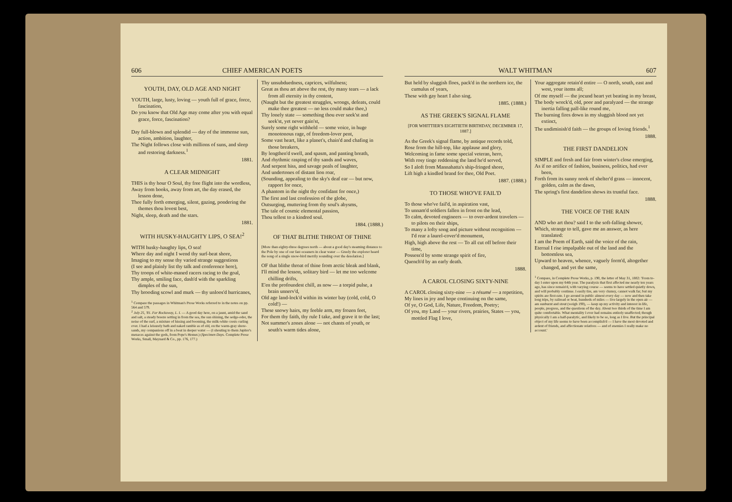606 CHIEF AMERICAN POETS
YOUTH, DAY, OLD AGE AND NIGHT
YOUTH, large, lusty, loving — youth full of grace, force, fascination,
Do you know that Old Age may come after you with equal grace, force, fascination?
Day full-blown and splendid — day of the immense sun, action, ambition, laughter,
The Night follows close with millions of suns, and sleep and restoring darkness.<sup>1</sup>
1881.
A CLEAR MIDNIGHT
THIS is thy hour O Soul, thy free flight into the wordless,
Away from books, away from art, the day erased, the lesson done,
Thee fully forth emerging, silent, gazing, pondering the themes thou lovest best,
Night, sleep, death and the stars.
1881.
WITH HUSKY-HAUGHTY LIPS, O SEA!<sup>2</sup>
WITH husky-haughty lips, O sea!
Where day and night I wend thy surf-beat shore,
Imaging to my sense thy varied strange suggestions
(I see and plainly list thy talk and conference here),
Thy troops of white-maned racers racing to the goal,
Thy ample, smiling face, dash'd with the sparkling dimples of the sun,
Thy brooding scowl and murk — thy unloos'd hurricanes,
<sup>1</sup> Compare the passages in Whitman's Prose Works referred to in the notes on pp. 564 and 579.
<sup>2</sup> July 25, '81. Far Rockaway, L. I. — A good day here, on a jaunt, amid the sand and salt, a steady breeze setting in from the sea, the sun shining, the sedge-odor, the noise of the surf, a mixture of hissing and booming, the milk-white crests curling over. I had a leisurely bath and naked ramble as of old, on the warm-gray shore-sands, my companions off in a boat in deeper water — (I shouting to them Jupiter's menaces against the gods, from Pope's Homer.) (Specimen Days. Complete Prose Works, Small, Maynard & Co., pp. 176, 177.)
Thy unsubduedness, caprices, wilfulness;
Great as thou art above the rest, thy many tears — a lack from all eternity in thy content,
(Naught but the greatest struggles, wrongs, defeats, could make thee greatest — no less could make thee,)
Thy lonely state — something thou ever seek'st and seek'st, yet never gain'st,
Surely some right withheld — some voice, in huge monotonous rage, of freedom-lover pent,
Some vast heart, like a planet's, chain'd and chafing in those breakers,
By lengthen'd swell, and spasm, and panting breath,
And rhythmic rasping of thy sands and waves,
And serpent hiss, and savage peals of laughter,
And undertones of distant lion roar,
(Sounding, appealing to the sky's deaf ear — but now, rapport for once,
A phantom in the night thy confidant for once,)
The first and last confession of the globe,
Outsurging, muttering from thy soul's abysms,
The tale of cosmic elemental passion,
Thou tellest to a kindred soul.
1884. (1888.)
OF THAT BLITHE THROAT OF THINE
[More than eighty-three degrees north — about a good day's steaming distance to the Pole by one of our fast oceaners in clear water — Greely the explorer heard the song of a single snow-bird merrily sounding over the desolation.]
OF that blithe throat of thine from arctic bleak and blank,
I'll mind the lesson, solitary bird — let me too welcome chilling drifts,
E'en the profoundest chill, as now — a torpid pulse, a brain unnerv'd,
Old age land-lock'd within its winter bay (cold, cold, O cold!) —
These snowy hairs, my feeble arm, my frozen feet,
For them thy faith, thy rule I take, and grave it to the last;
Not summer's zones alone — not chants of youth, or south's warm tides alone,
WALT WHITMAN 607
But held by sluggish floes, pack'd in the northern ice, the cumulus of years,
These with gay heart I also sing.
1885. (1888.)
AS THE GREEK'S SIGNAL FLAME
[FOR WHITTIER'S EIGHTIETH BIRTHDAY, DECEMBER 17, 1887.]
As the Greek's signal flame, by antique records told,
Rose from the hill-top, like applause and glory,
Welcoming in fame some special veteran, hero,
With rosy tinge reddening the land he'd served,
So I aloft from Mannahatta's ship-fringed shore,
Lift high a kindled brand for thee, Old Poet.
1887. (1888.)
TO THOSE WHO'VE FAIL'D
To those who've fail'd, in aspiration vast,
To unnam'd soldiers fallen in front on the lead,
To calm, devoted engineers — to over-ardent travelers — to pilots on their ships,
To many a lofty song and picture without recognition — I'd rear a laurel-cover'd monument,
High, high above the rest — To all cut off before their time,
Possess'd by some strange spirit of fire,
Quench'd by an early death.
1888.
A CAROL CLOSING SIXTY-NINE
A CAROL closing sixty-nine — a résumé — a repetition,
My lines in joy and hope continuing on the same,
Of ye, O God, Life, Nature, Freedom, Poetry;
Of you, my Land — your rivers, prairies, States — you, mottled Flag I love,
Your aggregate retain'd entire — O north, south, east and west, your items all;
Of me myself — the jocund heart yet beating in my breast,
The body wreck'd, old, poor and paralyzed — the strange inertia falling pall-like round me,
The burning fires down in my sluggish blood not yet extinct,
The undiminish'd faith — the groups of loving friends.<sup>1</sup>
1888.
THE FIRST DANDELION
SIMPLE and fresh and fair from winter's close emerging,
As if no artifice of fashion, business, politics, had ever been,
Forth from its sunny nook of shelter'd grass — innocent, golden, calm as the dawn,
The spring's first dandelion shows its trustful face.
1888.
THE VOICE OF THE RAIN
AND who art thou? said I to the soft-falling shower,
Which, strange to tell, gave me an answer, as here translated:
I am the Poem of Earth, said the voice of the rain,
Eternal I rise impalpable out of the land and the bottomless sea,
Upward to heaven, whence, vaguely form'd, altogether changed, and yet the same,
<sup>1</sup> Compare, in Complete Prose Works, p. 190, the letter of May 31, 1882: 'From to-day I enter upon my 64th year. The paralysis that first affected me nearly ten years ago, has since remain'd, with varying course — seems to have settled quietly down, and will probably continue. I easily tire, am very clumsy, cannot walk far; but my spirits are first-rate. I go around in public almost every day — now and then take long trips, by railroad or boat, hundreds of miles — live largely in the open air — am sunburnt and stout (weigh 190), — keep up my activity and interest in life, people, progress, and the questions of the day. About two thirds of the time I am quite comfortable. What mentality I ever had remains entirely unaffected; though physically I am a half-paralytic, and likely to be so, long as I live. But the principal object of my life seems to have been accomplish'd — I have the most devoted and ardent of friends, and affectionate relatives — and of enemies I really make no account.'